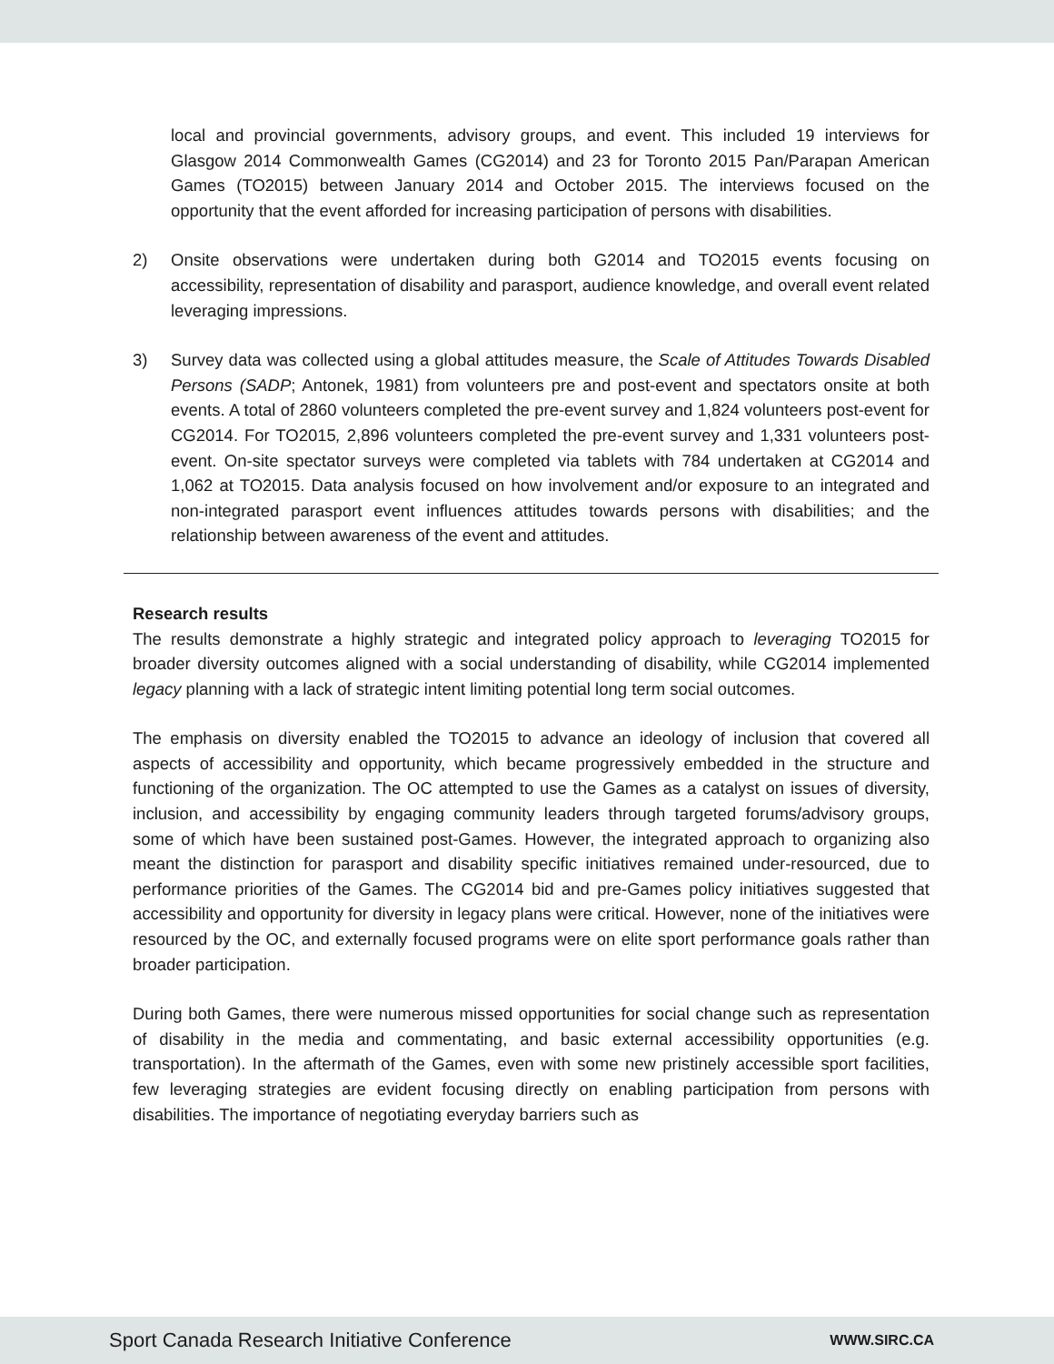local and provincial governments, advisory groups, and event. This included 19 interviews for Glasgow 2014 Commonwealth Games (CG2014) and 23 for Toronto 2015 Pan/Parapan American Games (TO2015) between January 2014 and October 2015. The interviews focused on the opportunity that the event afforded for increasing participation of persons with disabilities.
2) Onsite observations were undertaken during both G2014 and TO2015 events focusing on accessibility, representation of disability and parasport, audience knowledge, and overall event related leveraging impressions.
3) Survey data was collected using a global attitudes measure, the Scale of Attitudes Towards Disabled Persons (SADP; Antonek, 1981) from volunteers pre and post-event and spectators onsite at both events. A total of 2860 volunteers completed the pre-event survey and 1,824 volunteers post-event for CG2014. For TO2015, 2,896 volunteers completed the pre-event survey and 1,331 volunteers post-event. On-site spectator surveys were completed via tablets with 784 undertaken at CG2014 and 1,062 at TO2015. Data analysis focused on how involvement and/or exposure to an integrated and non-integrated parasport event influences attitudes towards persons with disabilities; and the relationship between awareness of the event and attitudes.
Research results
The results demonstrate a highly strategic and integrated policy approach to leveraging TO2015 for broader diversity outcomes aligned with a social understanding of disability, while CG2014 implemented legacy planning with a lack of strategic intent limiting potential long term social outcomes.
The emphasis on diversity enabled the TO2015 to advance an ideology of inclusion that covered all aspects of accessibility and opportunity, which became progressively embedded in the structure and functioning of the organization. The OC attempted to use the Games as a catalyst on issues of diversity, inclusion, and accessibility by engaging community leaders through targeted forums/advisory groups, some of which have been sustained post-Games. However, the integrated approach to organizing also meant the distinction for parasport and disability specific initiatives remained under-resourced, due to performance priorities of the Games. The CG2014 bid and pre-Games policy initiatives suggested that accessibility and opportunity for diversity in legacy plans were critical. However, none of the initiatives were resourced by the OC, and externally focused programs were on elite sport performance goals rather than broader participation.
During both Games, there were numerous missed opportunities for social change such as representation of disability in the media and commentating, and basic external accessibility opportunities (e.g. transportation). In the aftermath of the Games, even with some new pristinely accessible sport facilities, few leveraging strategies are evident focusing directly on enabling participation from persons with disabilities. The importance of negotiating everyday barriers such as
Sport Canada Research Initiative Conference WWW.SIRC.CA